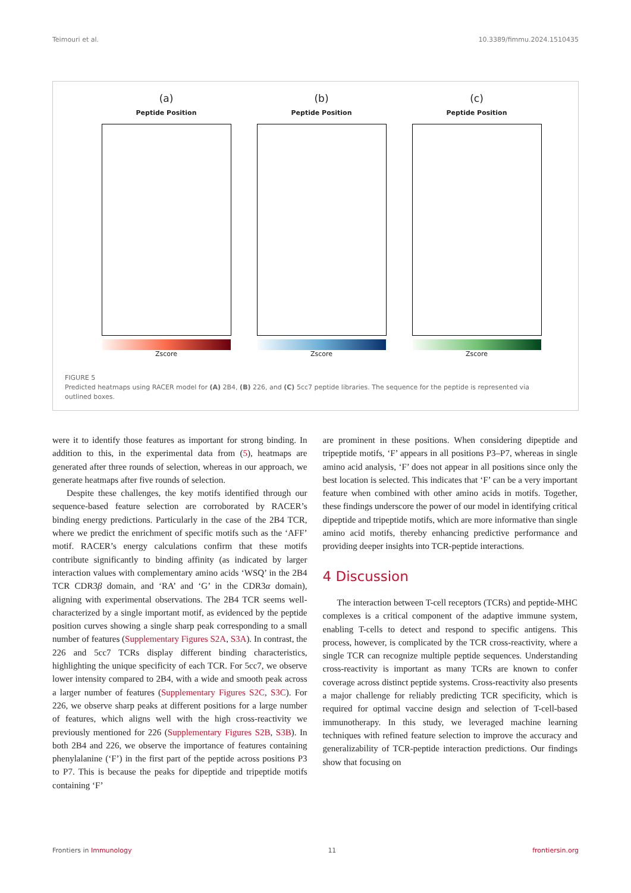Teimouri et al. 10.3389/fimmu.2024.1510435
(a)
Peptide Position
Zscore
(b)
Peptide Position
Zscore
(c)
Peptide Position
Zscore
FIGURE 5
Predicted heatmaps using RACER model for (A) 2B4, (B) 226, and (C) 5cc7 peptide libraries. The sequence for the peptide is represented via outlined boxes.
were it to identify those features as important for strong binding. In addition to this, in the experimental data from (5), heatmaps are generated after three rounds of selection, whereas in our approach, we generate heatmaps after five rounds of selection.
Despite these challenges, the key motifs identified through our sequence-based feature selection are corroborated by RACER’s binding energy predictions. Particularly in the case of the 2B4 TCR, where we predict the enrichment of specific motifs such as the ‘AFF’ motif. RACER’s energy calculations confirm that these motifs contribute significantly to binding affinity (as indicated by larger interaction values with complementary amino acids ‘WSQ’ in the 2B4 TCR CDR3β domain, and ‘RA’ and ‘G’ in the CDR3α domain), aligning with experimental observations. The 2B4 TCR seems well-characterized by a single important motif, as evidenced by the peptide position curves showing a single sharp peak corresponding to a small number of features (Supplementary Figures S2A, S3A). In contrast, the 226 and 5cc7 TCRs display different binding characteristics, highlighting the unique specificity of each TCR. For 5cc7, we observe lower intensity compared to 2B4, with a wide and smooth peak across a larger number of features (Supplementary Figures S2C, S3C). For 226, we observe sharp peaks at different positions for a large number of features, which aligns well with the high cross-reactivity we previously mentioned for 226 (Supplementary Figures S2B, S3B). In both 2B4 and 226, we observe the importance of features containing phenylalanine (‘F’) in the first part of the peptide across positions P3 to P7. This is because the peaks for dipeptide and tripeptide motifs containing ‘F’
are prominent in these positions. When considering dipeptide and tripeptide motifs, ‘F’ appears in all positions P3–P7, whereas in single amino acid analysis, ‘F’ does not appear in all positions since only the best location is selected. This indicates that ‘F’ can be a very important feature when combined with other amino acids in motifs. Together, these findings underscore the power of our model in identifying critical dipeptide and tripeptide motifs, which are more informative than single amino acid motifs, thereby enhancing predictive performance and providing deeper insights into TCR-peptide interactions.
4 Discussion
The interaction between T-cell receptors (TCRs) and peptide-MHC complexes is a critical component of the adaptive immune system, enabling T-cells to detect and respond to specific antigens. This process, however, is complicated by the TCR cross-reactivity, where a single TCR can recognize multiple peptide sequences. Understanding cross-reactivity is important as many TCRs are known to confer coverage across distinct peptide systems. Cross-reactivity also presents a major challenge for reliably predicting TCR specificity, which is required for optimal vaccine design and selection of T-cell-based immunotherapy. In this study, we leveraged machine learning techniques with refined feature selection to improve the accuracy and generalizability of TCR-peptide interaction predictions. Our findings show that focusing on
Frontiers in Immunology 11 frontiersin.org